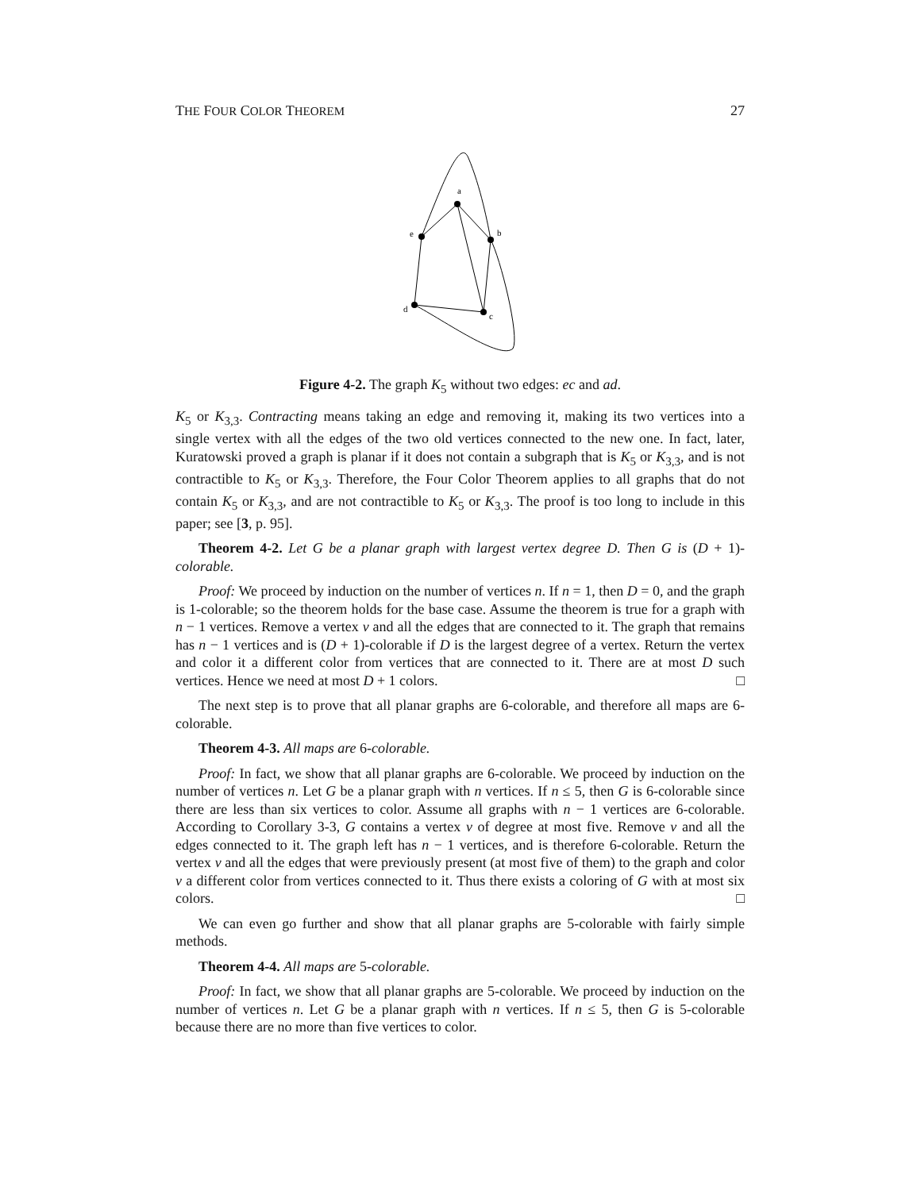THE FOUR COLOR THEOREM 27
a
e
b
d
c
Figure 4-2. The graph K<sub>5</sub> without two edges: ec and ad.
K<sub>5</sub> or K<sub>3,3</sub>. Contracting means taking an edge and removing it, making its two vertices into a single vertex with all the edges of the two old vertices connected to the new one. In fact, later, Kuratowski proved a graph is planar if it does not contain a subgraph that is K<sub>5</sub> or K<sub>3,3</sub>, and is not contractible to K<sub>5</sub> or K<sub>3,3</sub>. Therefore, the Four Color Theorem applies to all graphs that do not contain K<sub>5</sub> or K<sub>3,3</sub>, and are not contractible to K<sub>5</sub> or K<sub>3,3</sub>. The proof is too long to include in this paper; see [3, p. 95].
Theorem 4-2. Let G be a planar graph with largest vertex degree D. Then G is (D + 1)-colorable.
Proof: We proceed by induction on the number of vertices n. If n = 1, then D = 0, and the graph is 1-colorable; so the theorem holds for the base case. Assume the theorem is true for a graph with n − 1 vertices. Remove a vertex v and all the edges that are connected to it. The graph that remains has n − 1 vertices and is (D + 1)-colorable if D is the largest degree of a vertex. Return the vertex and color it a different color from vertices that are connected to it. There are at most D such vertices. Hence we need at most D + 1 colors. □
The next step is to prove that all planar graphs are 6-colorable, and therefore all maps are 6-colorable.
Theorem 4-3. All maps are 6-colorable.
Proof: In fact, we show that all planar graphs are 6-colorable. We proceed by induction on the number of vertices n. Let G be a planar graph with n vertices. If n ≤ 5, then G is 6-colorable since there are less than six vertices to color. Assume all graphs with n − 1 vertices are 6-colorable. According to Corollary 3-3, G contains a vertex v of degree at most five. Remove v and all the edges connected to it. The graph left has n − 1 vertices, and is therefore 6-colorable. Return the vertex v and all the edges that were previously present (at most five of them) to the graph and color v a different color from vertices connected to it. Thus there exists a coloring of G with at most six colors. □
We can even go further and show that all planar graphs are 5-colorable with fairly simple methods.
Theorem 4-4. All maps are 5-colorable.
Proof: In fact, we show that all planar graphs are 5-colorable. We proceed by induction on the number of vertices n. Let G be a planar graph with n vertices. If n ≤ 5, then G is 5-colorable because there are no more than five vertices to color.